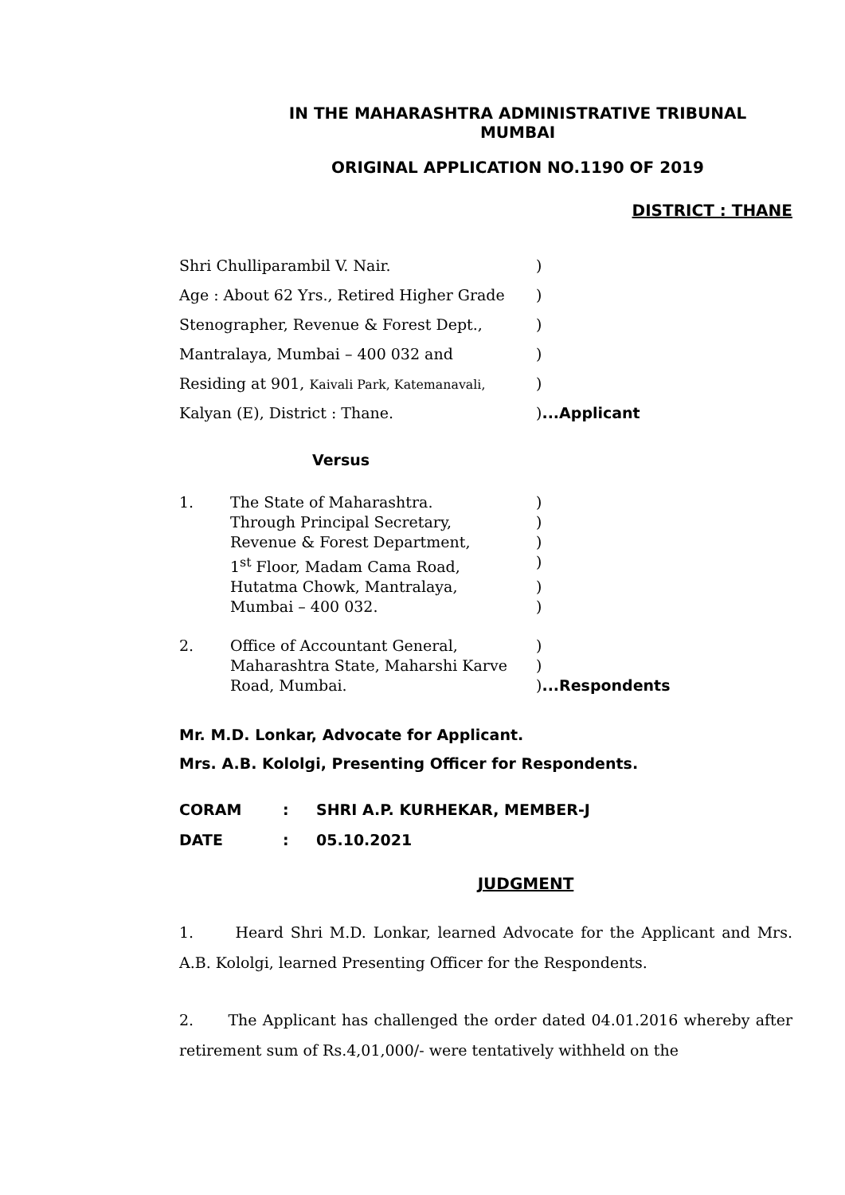IN THE MAHARASHTRA ADMINISTRATIVE TRIBUNAL
MUMBAI
ORIGINAL APPLICATION NO.1190 OF 2019
DISTRICT : THANE
Shri Chulliparambil V. Nair.)
Age : About 62 Yrs., Retired Higher Grade)
Stenographer, Revenue & Forest Dept.,)
Mantralaya, Mumbai – 400 032 and)
Residing at 901, Kaivali Park, Katemanavali,)
Kalyan (E), District : Thane.)...Applicant
Versus
1. The State of Maharashtra.)
Through Principal Secretary,)
Revenue & Forest Department,)
1<sup>st</sup> Floor, Madam Cama Road,)
Hutatma Chowk, Mantralaya,)
Mumbai – 400 032.)
2. Office of Accountant General,)
Maharashtra State, Maharshi Karve)
Road, Mumbai.)...Respondents
Mr. M.D. Lonkar, Advocate for Applicant.
Mrs. A.B. Kololgi, Presenting Officer for Respondents.
CORAM: SHRI A.P. KURHEKAR, MEMBER-J
DATE: 05.10.2021
JUDGMENT
1. Heard Shri M.D. Lonkar, learned Advocate for the Applicant and Mrs. A.B. Kololgi, learned Presenting Officer for the Respondents.
2. The Applicant has challenged the order dated 04.01.2016 whereby after retirement sum of Rs.4,01,000/- were tentatively withheld on the